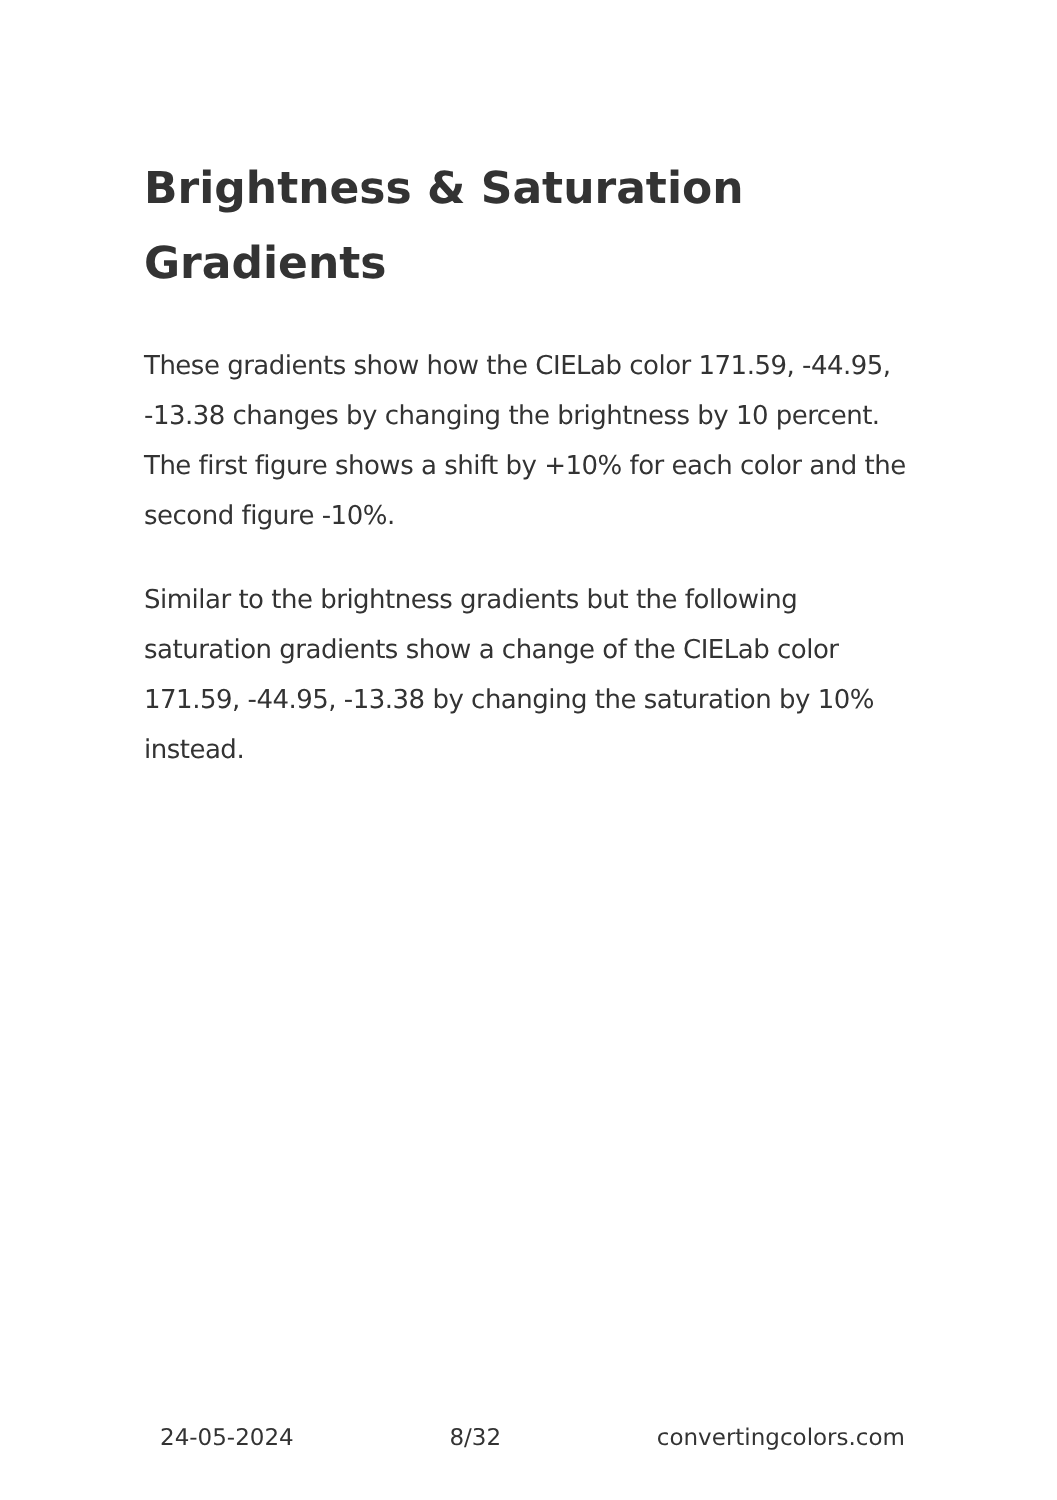Brightness & Saturation Gradients
These gradients show how the CIELab color 171.59, -44.95, -13.38 changes by changing the brightness by 10 percent. The first figure shows a shift by +10% for each color and the second figure -10%.
Similar to the brightness gradients but the following saturation gradients show a change of the CIELab color 171.59, -44.95, -13.38 by changing the saturation by 10% instead.
24-05-2024 8/32 convertingcolors.com